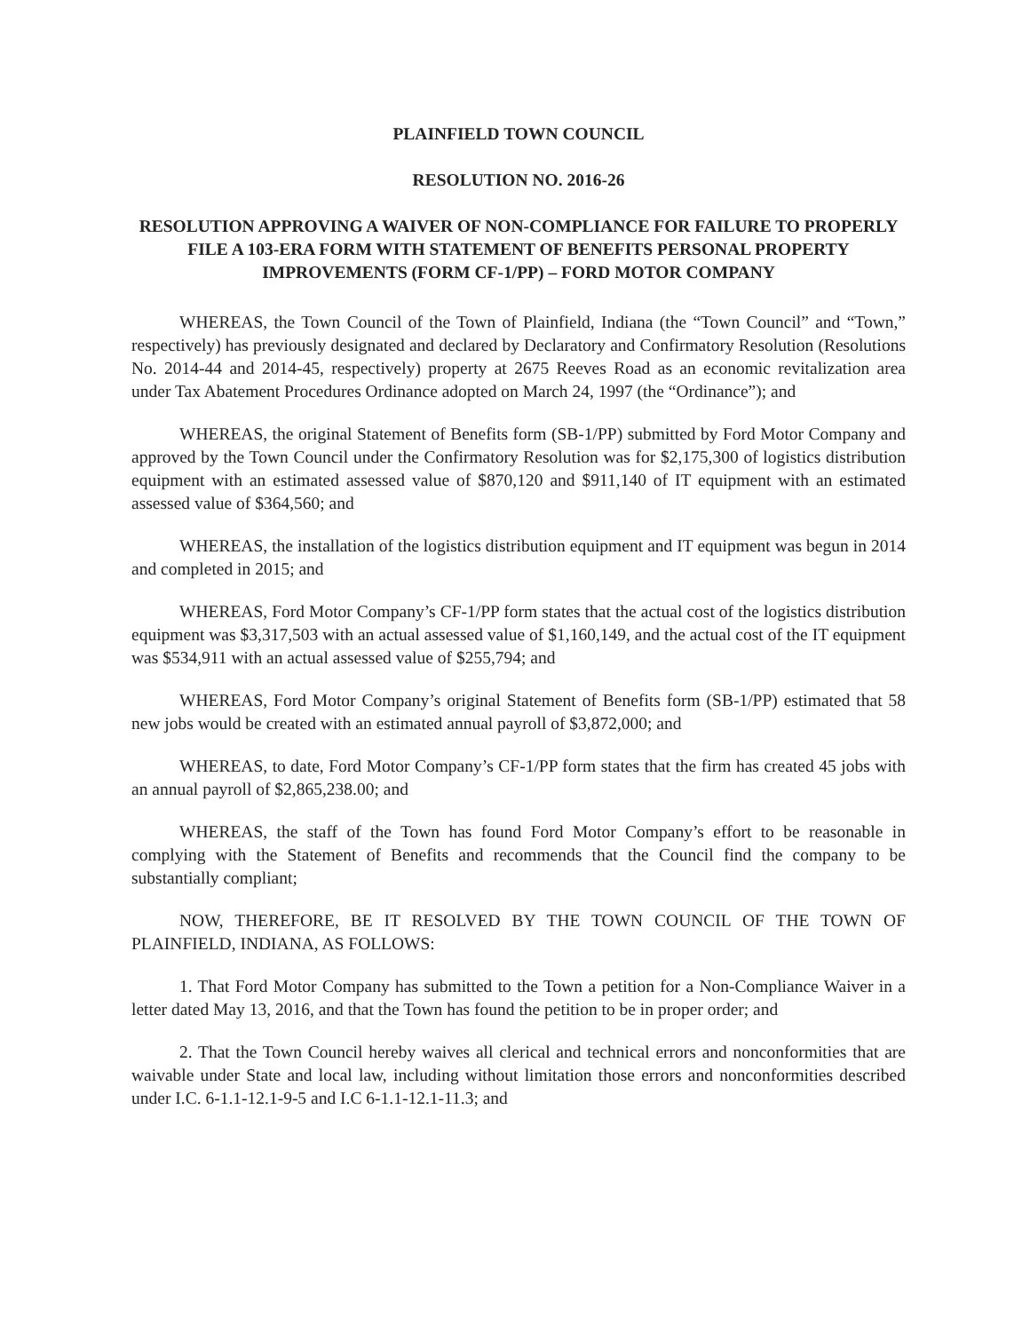PLAINFIELD TOWN COUNCIL
RESOLUTION NO. 2016-26
RESOLUTION APPROVING A WAIVER OF NON-COMPLIANCE FOR FAILURE TO PROPERLY FILE A 103-ERA FORM WITH STATEMENT OF BENEFITS PERSONAL PROPERTY IMPROVEMENTS (FORM CF-1/PP) – FORD MOTOR COMPANY
WHEREAS, the Town Council of the Town of Plainfield, Indiana (the “Town Council” and “Town,” respectively) has previously designated and declared by Declaratory and Confirmatory Resolution (Resolutions No. 2014-44 and 2014-45, respectively) property at 2675 Reeves Road as an economic revitalization area under Tax Abatement Procedures Ordinance adopted on March 24, 1997 (the “Ordinance”); and
WHEREAS, the original Statement of Benefits form (SB-1/PP) submitted by Ford Motor Company and approved by the Town Council under the Confirmatory Resolution was for $2,175,300 of logistics distribution equipment with an estimated assessed value of $870,120 and $911,140 of IT equipment with an estimated assessed value of $364,560; and
WHEREAS, the installation of the logistics distribution equipment and IT equipment was begun in 2014 and completed in 2015; and
WHEREAS, Ford Motor Company’s CF-1/PP form states that the actual cost of the logistics distribution equipment was $3,317,503 with an actual assessed value of $1,160,149, and the actual cost of the IT equipment was $534,911 with an actual assessed value of $255,794; and
WHEREAS, Ford Motor Company’s original Statement of Benefits form (SB-1/PP) estimated that 58 new jobs would be created with an estimated annual payroll of $3,872,000; and
WHEREAS, to date, Ford Motor Company’s CF-1/PP form states that the firm has created 45 jobs with an annual payroll of $2,865,238.00; and
WHEREAS, the staff of the Town has found Ford Motor Company’s effort to be reasonable in complying with the Statement of Benefits and recommends that the Council find the company to be substantially compliant;
NOW, THEREFORE, BE IT RESOLVED BY THE TOWN COUNCIL OF THE TOWN OF PLAINFIELD, INDIANA, AS FOLLOWS:
1. That Ford Motor Company has submitted to the Town a petition for a Non-Compliance Waiver in a letter dated May 13, 2016, and that the Town has found the petition to be in proper order; and
2. That the Town Council hereby waives all clerical and technical errors and nonconformities that are waivable under State and local law, including without limitation those errors and nonconformities described under I.C. 6-1.1-12.1-9-5 and I.C 6-1.1-12.1-11.3; and